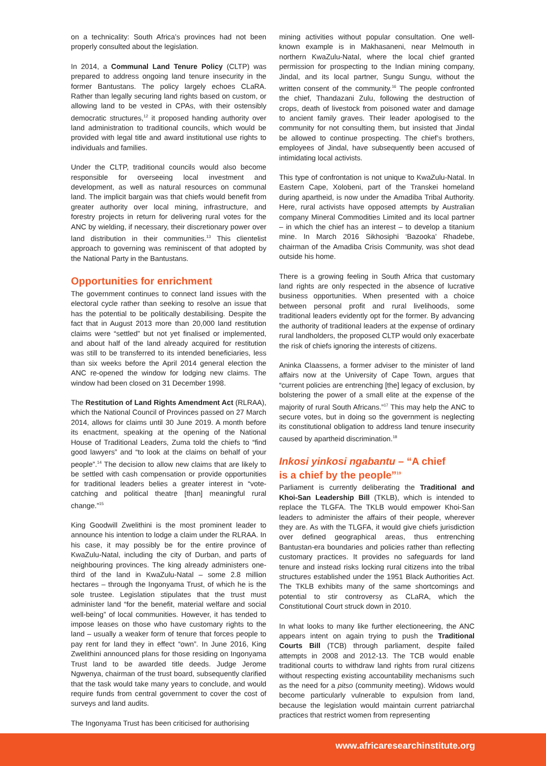on a technicality: South Africa’s provinces had not been properly consulted about the legislation.
In 2014, a Communal Land Tenure Policy (CLTP) was prepared to address ongoing land tenure insecurity in the former Bantustans. The policy largely echoes CLaRA. Rather than legally securing land rights based on custom, or allowing land to be vested in CPAs, with their ostensibly democratic structures,<sup>12</sup> it proposed handing authority over land administration to traditional councils, which would be provided with legal title and award institutional use rights to individuals and families.
Under the CLTP, traditional councils would also become responsible for overseeing local investment and development, as well as natural resources on communal land. The implicit bargain was that chiefs would benefit from greater authority over local mining, infrastructure, and forestry projects in return for delivering rural votes for the ANC by wielding, if necessary, their discretionary power over land distribution in their communities.<sup>13</sup> This clientelist approach to governing was reminiscent of that adopted by the National Party in the Bantustans.
Opportunities for enrichment
The government continues to connect land issues with the electoral cycle rather than seeking to resolve an issue that has the potential to be politically destabilising. Despite the fact that in August 2013 more than 20,000 land restitution claims were “settled” but not yet finalised or implemented, and about half of the land already acquired for restitution was still to be transferred to its intended beneficiaries, less than six weeks before the April 2014 general election the ANC re-opened the window for lodging new claims. The window had been closed on 31 December 1998.
The Restitution of Land Rights Amendment Act (RLRAA), which the National Council of Provinces passed on 27 March 2014, allows for claims until 30 June 2019. A month before its enactment, speaking at the opening of the National House of Traditional Leaders, Zuma told the chiefs to “find good lawyers” and “to look at the claims on behalf of your people”.<sup>14</sup> The decision to allow new claims that are likely to be settled with cash compensation or provide opportunities for traditional leaders belies a greater interest in “vote-catching and political theatre [than] meaningful rural change.”<sup>15</sup>
King Goodwill Zwelithini is the most prominent leader to announce his intention to lodge a claim under the RLRAA. In his case, it may possibly be for the entire province of KwaZulu-Natal, including the city of Durban, and parts of neighbouring provinces. The king already administers one-third of the land in KwaZulu-Natal – some 2.8 million hectares – through the Ingonyama Trust, of which he is the sole trustee. Legislation stipulates that the trust must administer land “for the benefit, material welfare and social well-being” of local communities. However, it has tended to impose leases on those who have customary rights to the land – usually a weaker form of tenure that forces people to pay rent for land they in effect “own”. In June 2016, King Zwelithini announced plans for those residing on Ingonyama Trust land to be awarded title deeds. Judge Jerome Ngwenya, chairman of the trust board, subsequently clarified that the task would take many years to conclude, and would require funds from central government to cover the cost of surveys and land audits.
The Ingonyama Trust has been criticised for authorising
mining activities without popular consultation. One well-known example is in Makhasaneni, near Melmouth in northern KwaZulu-Natal, where the local chief granted permission for prospecting to the Indian mining company, Jindal, and its local partner, Sungu Sungu, without the written consent of the community.<sup>16</sup> The people confronted the chief, Thandazani Zulu, following the destruction of crops, death of livestock from poisoned water and damage to ancient family graves. Their leader apologised to the community for not consulting them, but insisted that Jindal be allowed to continue prospecting. The chief’s brothers, employees of Jindal, have subsequently been accused of intimidating local activists.
This type of confrontation is not unique to KwaZulu-Natal. In Eastern Cape, Xolobeni, part of the Transkei homeland during apartheid, is now under the Amadiba Tribal Authority. Here, rural activists have opposed attempts by Australian company Mineral Commodities Limited and its local partner – in which the chief has an interest – to develop a titanium mine. In March 2016 Sikhosiphi ‘Bazooka’ Rhadebe, chairman of the Amadiba Crisis Community, was shot dead outside his home.
There is a growing feeling in South Africa that customary land rights are only respected in the absence of lucrative business opportunities. When presented with a choice between personal profit and rural livelihoods, some traditional leaders evidently opt for the former. By advancing the authority of traditional leaders at the expense of ordinary rural landholders, the proposed CLTP would only exacerbate the risk of chiefs ignoring the interests of citizens.
Aninka Claassens, a former adviser to the minister of land affairs now at the University of Cape Town, argues that “current policies are entrenching [the] legacy of exclusion, by bolstering the power of a small elite at the expense of the majority of rural South Africans.”<sup>17</sup> This may help the ANC to secure votes, but in doing so the government is neglecting its constitutional obligation to address land tenure insecurity caused by apartheid discrimination.<sup>18</sup>
Inkosi yinkosi ngabantu – “A chief
is a chief by the people”<sup>19</sup>
Parliament is currently deliberating the Traditional and Khoi-San Leadership Bill (TKLB), which is intended to replace the TLGFA. The TKLB would empower Khoi-San leaders to administer the affairs of their people, wherever they are. As with the TLGFA, it would give chiefs jurisdiction over defined geographical areas, thus entrenching Bantustan-era boundaries and policies rather than reflecting customary practices. It provides no safeguards for land tenure and instead risks locking rural citizens into the tribal structures established under the 1951 Black Authorities Act. The TKLB exhibits many of the same shortcomings and potential to stir controversy as CLaRA, which the Constitutional Court struck down in 2010.
In what looks to many like further electioneering, the ANC appears intent on again trying to push the Traditional Courts Bill (TCB) through parliament, despite failed attempts in 2008 and 2012-13. The TCB would enable traditional courts to withdraw land rights from rural citizens without respecting existing accountability mechanisms such as the need for a pitso (community meeting). Widows would become particularly vulnerable to expulsion from land, because the legislation would maintain current patriarchal practices that restrict women from representing
www.africaresearchinstitute.org